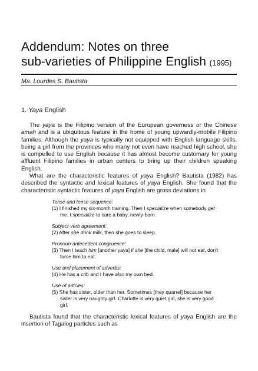Addendum: Notes on three
sub-varieties of Philippine English (1995)
Ma. Lourdes S. Bautista
1. Yaya English
The yaya is the Filipino version of the European governess or the Chinese amah and is a ubiquitous feature in the home of young upwardly-mobile Filipino families. Although the yaya is typically not equipped with English language skills, being a girl from the provinces who many not even have reached high school, she is compelled to use English because it has almost become customary for young affluent Filipino families in urban centers to bring up their children speaking English.
What are the characteristic features of yaya English? Bautista (1982) has described the syntactic and lexical features of yaya English. She found that the characteristic syntactic features of yaya English are gross deviations in
Tense and tense sequence:
(1) I finished my six-month training. Then I specialize when somebody get me. I specialize to care a baby, newly-born.
Subject-verb agreement:
(2) After she drink milk, then she goes to sleep.
Pronoun-antecedent congruence:
(3) Then I teach him [another yaya] if she [the child, male] will not eat, don't force him to eat.
Use and placement of adverbs:
(4) He has a crib and I have also my own bed.
Use of articles:
(5) She has sister, older than her. Sometimes [they quarrel] because her sister is very naughty girl. Charlotte is very quiet girl, she is very good girl.
Bautista found that the characteristic lexical features of yaya English are the insertion of Tagalog particles such as